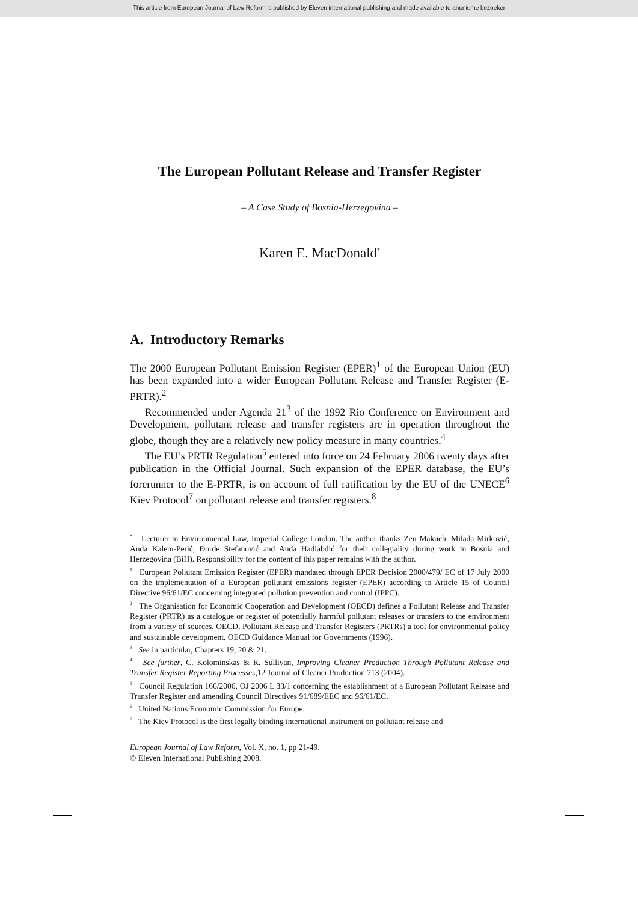This article from European Journal of Law Reform is published by Eleven international publishing and made available to anonieme bezoeker
The European Pollutant Release and Transfer Register
– A Case Study of Bosnia-Herzegovina –
Karen E. MacDonald<sup>*</sup>
A. Introductory Remarks
The 2000 European Pollutant Emission Register (EPER)<sup>1</sup> of the European Union (EU) has been expanded into a wider European Pollutant Release and Transfer Register (E-PRTR).<sup>2</sup>
Recommended under Agenda 21<sup>3</sup> of the 1992 Rio Conference on Environment and Development, pollutant release and transfer registers are in operation throughout the globe, though they are a relatively new policy measure in many countries.<sup>4</sup>
The EU’s PRTR Regulation<sup>5</sup> entered into force on 24 February 2006 twenty days after publication in the Official Journal. Such expansion of the EPER database, the EU’s forerunner to the E-PRTR, is on account of full ratification by the EU of the UNECE<sup>6</sup> Kiev Protocol<sup>7</sup> on pollutant release and transfer registers.<sup>8</sup>
<sup>*</sup> Lecturer in Environmental Law, Imperial College London. The author thanks Zen Makuch, Milada Mirković, Anđa Kalem-Perić, Đorđe Stefanović and Anđa Hađiabdić for their collegiality during work in Bosnia and Herzegovina (BiH). Responsibility for the content of this paper remains with the author.
<sup>1</sup> European Pollutant Emission Register (EPER) mandated through EPER Decision 2000/479/ EC of 17 July 2000 on the implementation of a European pollutant emissions register (EPER) according to Article 15 of Council Directive 96/61/EC concerning integrated pollution prevention and control (IPPC).
<sup>2</sup> The Organisation for Economic Cooperation and Development (OECD) defines a Pollutant Release and Transfer Register (PRTR) as a catalogue or register of potentially harmful pollutant releases or transfers to the environment from a variety of sources. OECD, Pollutant Release and Transfer Registers (PRTRs) a tool for environmental policy and sustainable development. OECD Guidance Manual for Governments (1996).
<sup>3</sup> See in particular, Chapters 19, 20 & 21.
<sup>4</sup> See further, C. Kolominskas & R. Sullivan, Improving Cleaner Production Through Pollutant Release and Transfer Register Reporting Processes,12 Journal of Cleaner Production 713 (2004).
<sup>5</sup> Council Regulation 166/2006, OJ 2006 L 33/1 concerning the establishment of a European Pollutant Release and Transfer Register and amending Council Directives 91/689/EEC and 96/61/EC.
<sup>6</sup> United Nations Economic Commission for Europe.
<sup>7</sup> The Kiev Protocol is the first legally binding international instrument on pollutant release and
European Journal of Law Reform, Vol. X, no. 1, pp 21-49.
© Eleven International Publishing 2008.